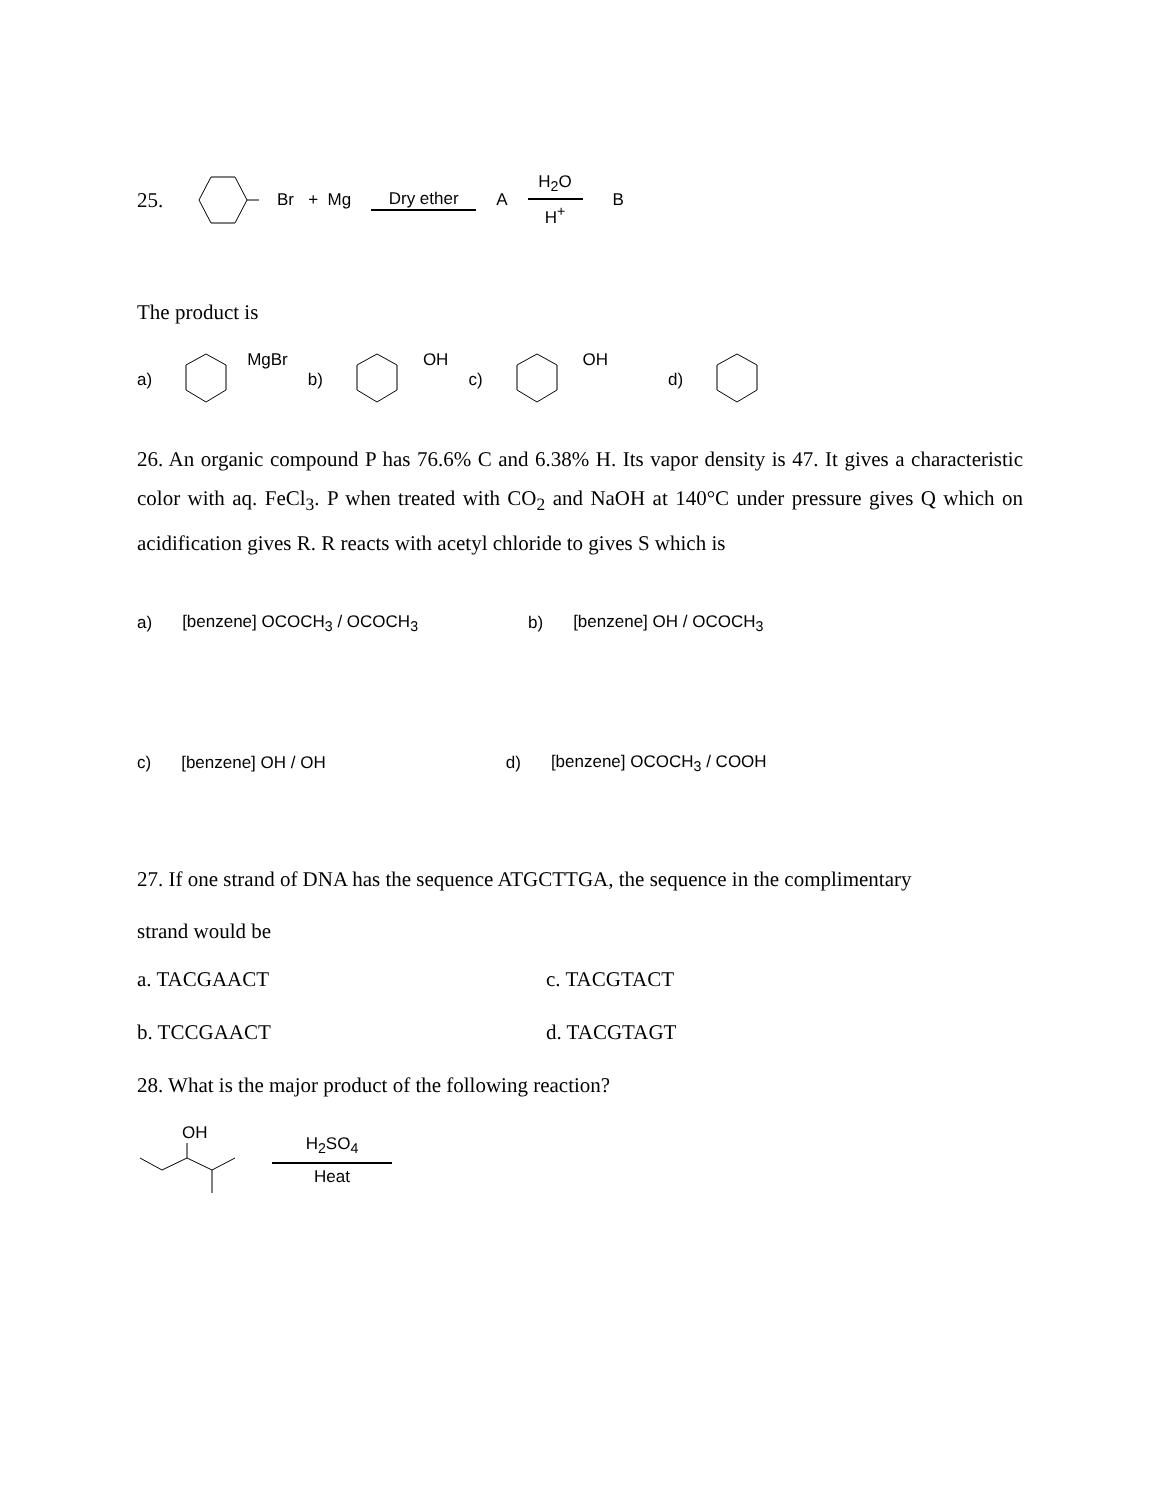25. Br + Mg Dry ether A H<sub>2</sub>O
H<sup>+</sup> B
The product is
a) MgBr b) OH c) OH d)
26. An organic compound P has 76.6% C and 6.38% H. Its vapor density is 47. It gives a characteristic color with aq. FeCl<sub>3</sub>. P when treated with CO<sub>2</sub> and NaOH at 140°C under pressure gives Q which on acidification gives R. R reacts with acetyl chloride to gives S which is
a) [benzene] OCOCH<sub>3</sub> / OCOCH<sub>3</sub> b) [benzene] OH / OCOCH<sub>3</sub>
c) [benzene] OH / OH d) [benzene] OCOCH<sub>3</sub> / COOH
27. If one strand of DNA has the sequence ATGCTTGA, the sequence in the complimentary
strand would be
a. TACGAACT c. TACGTACT
b. TCCGAACT d. TACGTAGT
28. What is the major product of the following reaction?
OH
H<sub>2</sub>SO<sub>4</sub>
Heat